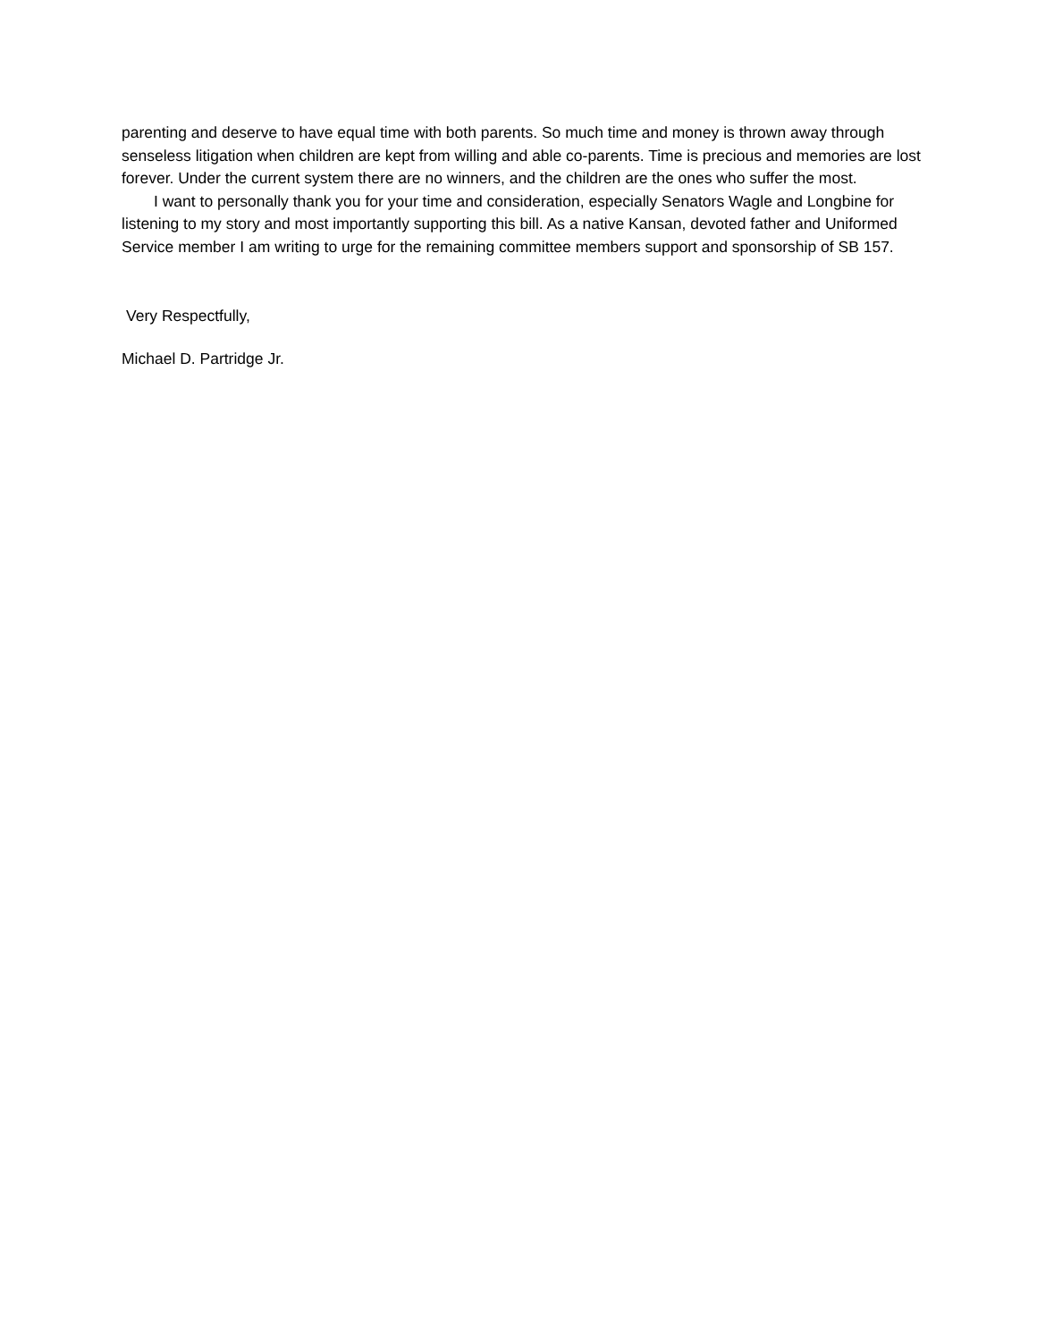parenting and deserve to have equal time with both parents. So much time and money is thrown away through senseless litigation when children are kept from willing and able co-parents. Time is precious and memories are lost forever. Under the current system there are no winners, and the children are the ones who suffer the most.
I want to personally thank you for your time and consideration, especially Senators Wagle and Longbine for listening to my story and most importantly supporting this bill. As a native Kansan, devoted father and Uniformed Service member I am writing to urge for the remaining committee members support and sponsorship of SB 157.
Very Respectfully,
Michael D. Partridge Jr.